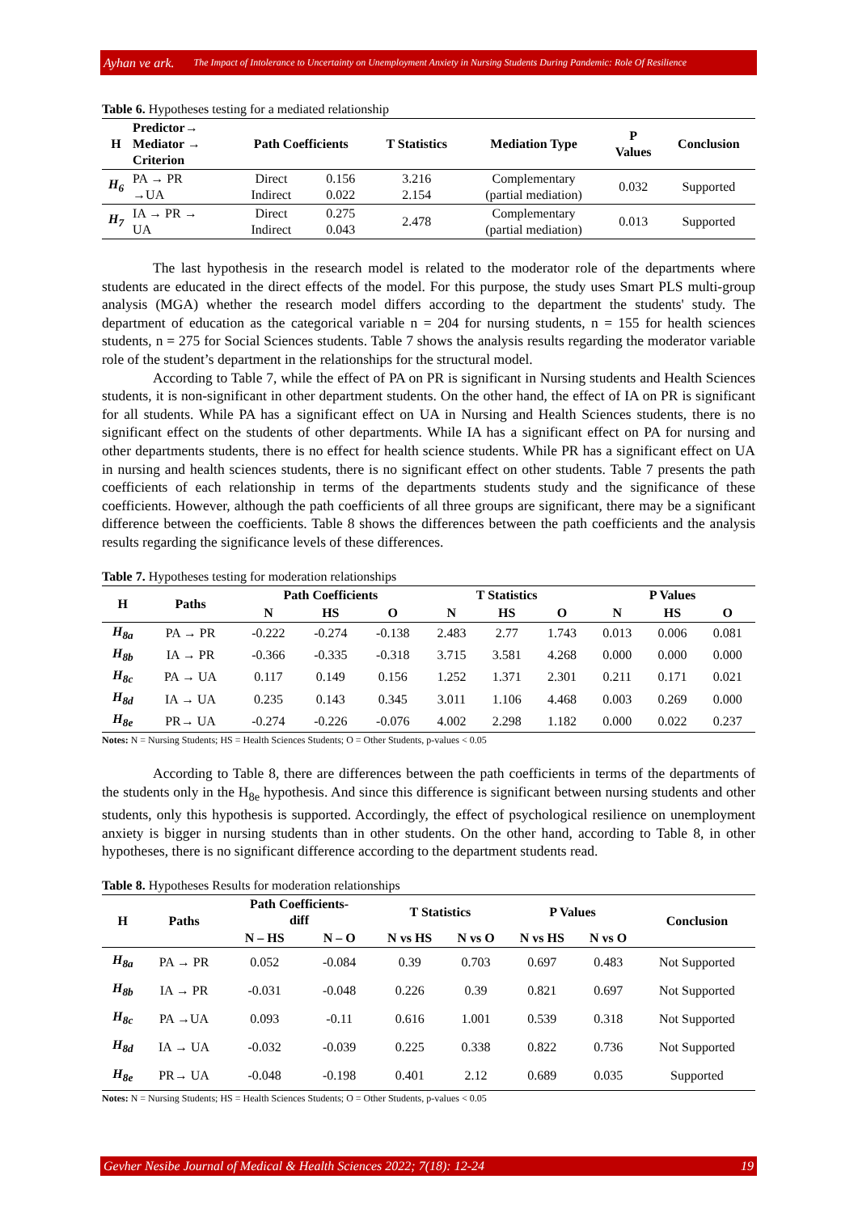Ayhan ve ark. The Impact of Intolerance to Uncertainty on Unemployment Anxiety in Nursing Students During Pandemic: Role Of Resilience
Table 6. Hypotheses testing for a mediated relationship
| H | Predictor→ Mediator → Criterion | Path Coefficients | | T Statistics | Mediation Type | P Values | Conclusion |
| --- | --- | --- | --- | --- | --- | --- | --- |
| H<sub>6</sub> | PA → PR →UA | Direct Indirect | 0.156 0.022 | 3.216 2.154 | Complementary (partial mediation) | 0.032 | Supported |
| H<sub>7</sub> | IA → PR → UA | Direct Indirect | 0.275 0.043 | 2.478 | Complementary (partial mediation) | 0.013 | Supported |
The last hypothesis in the research model is related to the moderator role of the departments where students are educated in the direct effects of the model. For this purpose, the study uses Smart PLS multi-group analysis (MGA) whether the research model differs according to the department the students' study. The department of education as the categorical variable n = 204 for nursing students, n = 155 for health sciences students, n = 275 for Social Sciences students. Table 7 shows the analysis results regarding the moderator variable role of the student’s department in the relationships for the structural model.
According to Table 7, while the effect of PA on PR is significant in Nursing students and Health Sciences students, it is non-significant in other department students. On the other hand, the effect of IA on PR is significant for all students. While PA has a significant effect on UA in Nursing and Health Sciences students, there is no significant effect on the students of other departments. While IA has a significant effect on PA for nursing and other departments students, there is no effect for health science students. While PR has a significant effect on UA in nursing and health sciences students, there is no significant effect on other students. Table 7 presents the path coefficients of each relationship in terms of the departments students study and the significance of these coefficients. However, although the path coefficients of all three groups are significant, there may be a significant difference between the coefficients. Table 8 shows the differences between the path coefficients and the analysis results regarding the significance levels of these differences.
Table 7. Hypotheses testing for moderation relationships
| H | Paths | Path Coefficients | | | T Statistics | | | P Values | | |
| --- | --- | --- | --- | --- | --- | --- | --- | --- | --- | --- |
| | | N | HS | O | N | HS | O | N | HS | O |
| H<sub>8a</sub> | PA → PR | -0.222 | -0.274 | -0.138 | 2.483 | 2.77 | 1.743 | 0.013 | 0.006 | 0.081 |
| H<sub>8b</sub> | IA → PR | -0.366 | -0.335 | -0.318 | 3.715 | 3.581 | 4.268 | 0.000 | 0.000 | 0.000 |
| H<sub>8c</sub> | PA → UA | 0.117 | 0.149 | 0.156 | 1.252 | 1.371 | 2.301 | 0.211 | 0.171 | 0.021 |
| H<sub>8d</sub> | IA → UA | 0.235 | 0.143 | 0.345 | 3.011 | 1.106 | 4.468 | 0.003 | 0.269 | 0.000 |
| H<sub>8e</sub> | PR→ UA | -0.274 | -0.226 | -0.076 | 4.002 | 2.298 | 1.182 | 0.000 | 0.022 | 0.237 |
Notes: N = Nursing Students; HS = Health Sciences Students; O = Other Students, p-values < 0.05
According to Table 8, there are differences between the path coefficients in terms of the departments of the students only in the H<sub>8e</sub> hypothesis. And since this difference is significant between nursing students and other students, only this hypothesis is supported. Accordingly, the effect of psychological resilience on unemployment anxiety is bigger in nursing students than in other students. On the other hand, according to Table 8, in other hypotheses, there is no significant difference according to the department students read.
Table 8. Hypotheses Results for moderation relationships
| H | Paths | Path Coefficients- diff | | T Statistics | | P Values | | Conclusion |
| --- | --- | --- | --- | --- | --- | --- | --- | --- |
| | | N – HS | N – O | N vs HS | N vs O | N vs HS | N vs O | |
| H<sub>8a</sub> | PA → PR | 0.052 | -0.084 | 0.39 | 0.703 | 0.697 | 0.483 | Not Supported |
| H<sub>8b</sub> | IA → PR | -0.031 | -0.048 | 0.226 | 0.39 | 0.821 | 0.697 | Not Supported |
| H<sub>8c</sub> | PA →UA | 0.093 | -0.11 | 0.616 | 1.001 | 0.539 | 0.318 | Not Supported |
| H<sub>8d</sub> | IA → UA | -0.032 | -0.039 | 0.225 | 0.338 | 0.822 | 0.736 | Not Supported |
| H<sub>8e</sub> | PR→ UA | -0.048 | -0.198 | 0.401 | 2.12 | 0.689 | 0.035 | Supported |
Notes: N = Nursing Students; HS = Health Sciences Students; O = Other Students, p-values < 0.05
Gevher Nesibe Journal of Medical & Health Sciences 2022; 7(18): 12-24 19